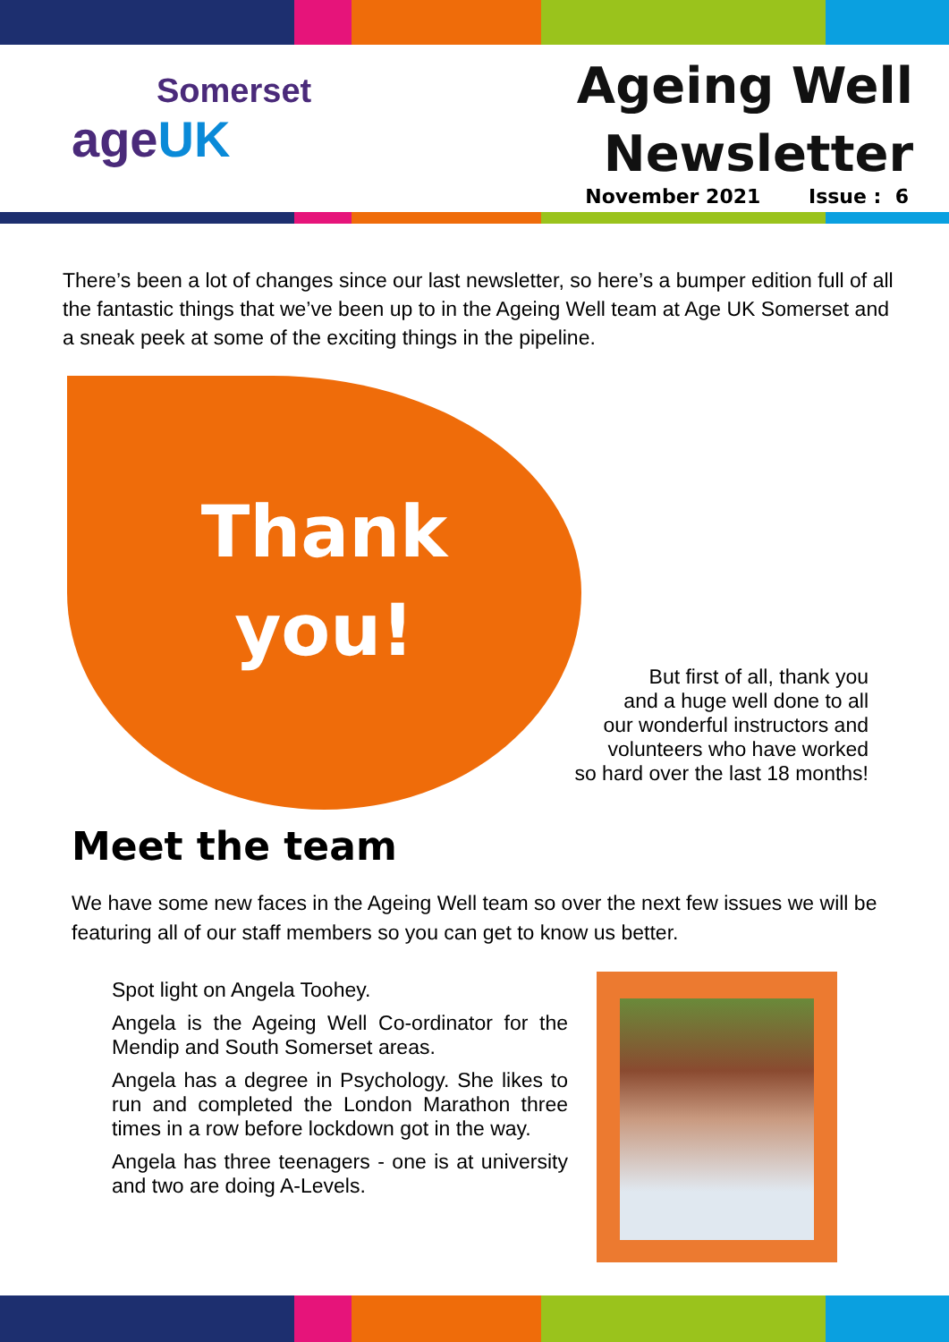Somerset
age UK
Ageing Well
Newsletter
November 2021 Issue : 6
There’s been a lot of changes since our last newsletter, so here’s a bumper edition full of all the fantastic things that we’ve been up to in the Ageing Well team at Age UK Somerset and a sneak peek at some of the exciting things in the pipeline.
Thank
you!
But first of all, thank you
and a huge well done to all
our wonderful instructors and
volunteers who have worked
so hard over the last 18 months!
Meet the team
We have some new faces in the Ageing Well team so over the next few issues we will be featuring all of our staff members so you can get to know us better.
Spot light on Angela Toohey.
Angela is the Ageing Well Co-ordinator for the Mendip and South Somerset areas.
Angela has a degree in Psychology. She likes to run and completed the London Marathon three times in a row before lockdown got in the way.
Angela has three teenagers - one is at university and two are doing A-Levels.